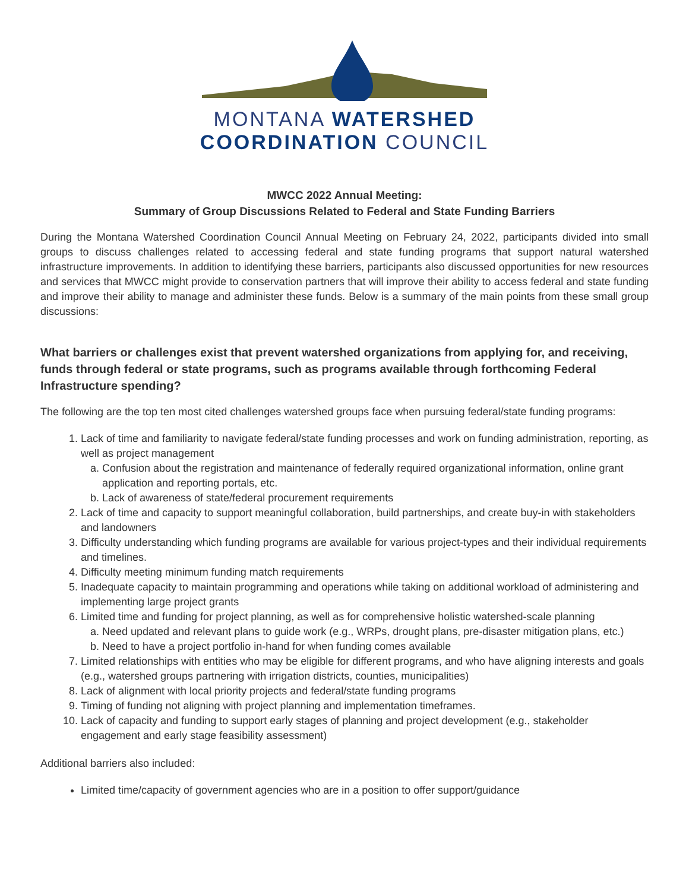MONTANA WATERSHED
COORDINATION COUNCIL
MWCC 2022 Annual Meeting:
Summary of Group Discussions Related to Federal and State Funding Barriers
During the Montana Watershed Coordination Council Annual Meeting on February 24, 2022, participants divided into small groups to discuss challenges related to accessing federal and state funding programs that support natural watershed infrastructure improvements. In addition to identifying these barriers, participants also discussed opportunities for new resources and services that MWCC might provide to conservation partners that will improve their ability to access federal and state funding and improve their ability to manage and administer these funds. Below is a summary of the main points from these small group discussions:
What barriers or challenges exist that prevent watershed organizations from applying for, and receiving, funds through federal or state programs, such as programs available through forthcoming Federal Infrastructure spending?
The following are the top ten most cited challenges watershed groups face when pursuing federal/state funding programs:
1. Lack of time and familiarity to navigate federal/state funding processes and work on funding administration, reporting, as well as project management
a. Confusion about the registration and maintenance of federally required organizational information, online grant application and reporting portals, etc.
b. Lack of awareness of state/federal procurement requirements
2. Lack of time and capacity to support meaningful collaboration, build partnerships, and create buy-in with stakeholders and landowners
3. Difficulty understanding which funding programs are available for various project-types and their individual requirements and timelines.
4. Difficulty meeting minimum funding match requirements
5. Inadequate capacity to maintain programming and operations while taking on additional workload of administering and implementing large project grants
6. Limited time and funding for project planning, as well as for comprehensive holistic watershed-scale planning
a. Need updated and relevant plans to guide work (e.g., WRPs, drought plans, pre-disaster mitigation plans, etc.)
b. Need to have a project portfolio in-hand for when funding comes available
7. Limited relationships with entities who may be eligible for different programs, and who have aligning interests and goals (e.g., watershed groups partnering with irrigation districts, counties, municipalities)
8. Lack of alignment with local priority projects and federal/state funding programs
9. Timing of funding not aligning with project planning and implementation timeframes.
10. Lack of capacity and funding to support early stages of planning and project development (e.g., stakeholder engagement and early stage feasibility assessment)
Additional barriers also included:
Limited time/capacity of government agencies who are in a position to offer support/guidance